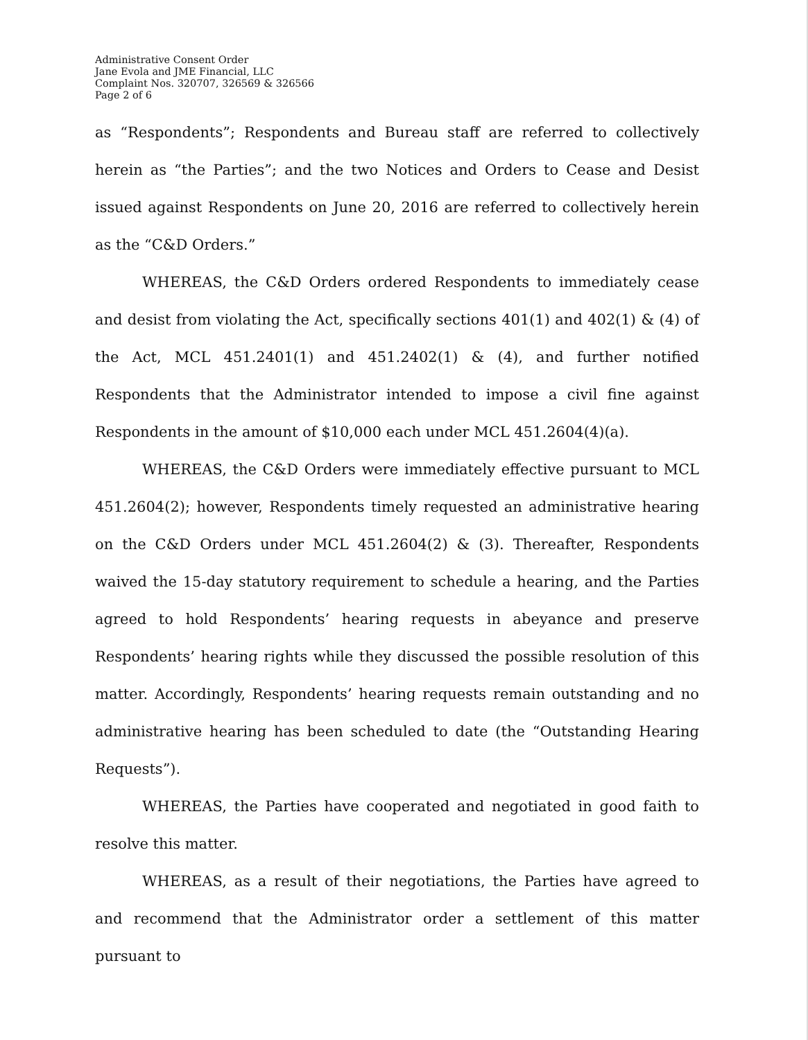Administrative Consent Order
Jane Evola and JME Financial, LLC
Complaint Nos. 320707, 326569 & 326566
Page 2 of 6
as “Respondents”; Respondents and Bureau staff are referred to collectively herein as “the Parties”; and the two Notices and Orders to Cease and Desist issued against Respondents on June 20, 2016 are referred to collectively herein as the “C&D Orders.”
WHEREAS, the C&D Orders ordered Respondents to immediately cease and desist from violating the Act, specifically sections 401(1) and 402(1) & (4) of the Act, MCL 451.2401(1) and 451.2402(1) & (4), and further notified Respondents that the Administrator intended to impose a civil fine against Respondents in the amount of $10,000 each under MCL 451.2604(4)(a).
WHEREAS, the C&D Orders were immediately effective pursuant to MCL 451.2604(2); however, Respondents timely requested an administrative hearing on the C&D Orders under MCL 451.2604(2) & (3). Thereafter, Respondents waived the 15-day statutory requirement to schedule a hearing, and the Parties agreed to hold Respondents’ hearing requests in abeyance and preserve Respondents’ hearing rights while they discussed the possible resolution of this matter. Accordingly, Respondents’ hearing requests remain outstanding and no administrative hearing has been scheduled to date (the “Outstanding Hearing Requests”).
WHEREAS, the Parties have cooperated and negotiated in good faith to resolve this matter.
WHEREAS, as a result of their negotiations, the Parties have agreed to and recommend that the Administrator order a settlement of this matter pursuant to